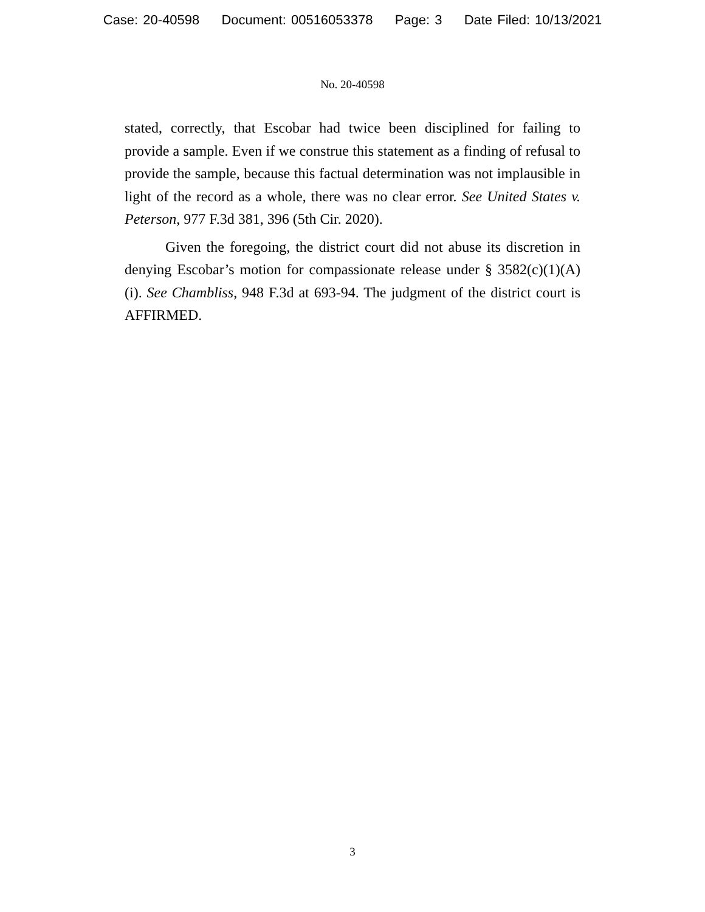Case: 20-40598 Document: 00516053378 Page: 3 Date Filed: 10/13/2021
No. 20-40598
stated, correctly, that Escobar had twice been disciplined for failing to provide a sample. Even if we construe this statement as a finding of refusal to provide the sample, because this factual determination was not implausible in light of the record as a whole, there was no clear error. See United States v. Peterson, 977 F.3d 381, 396 (5th Cir. 2020).
Given the foregoing, the district court did not abuse its discretion in denying Escobar’s motion for compassionate release under § 3582(c)(1)(A)(i). See Chambliss, 948 F.3d at 693-94. The judgment of the district court is AFFIRMED.
3